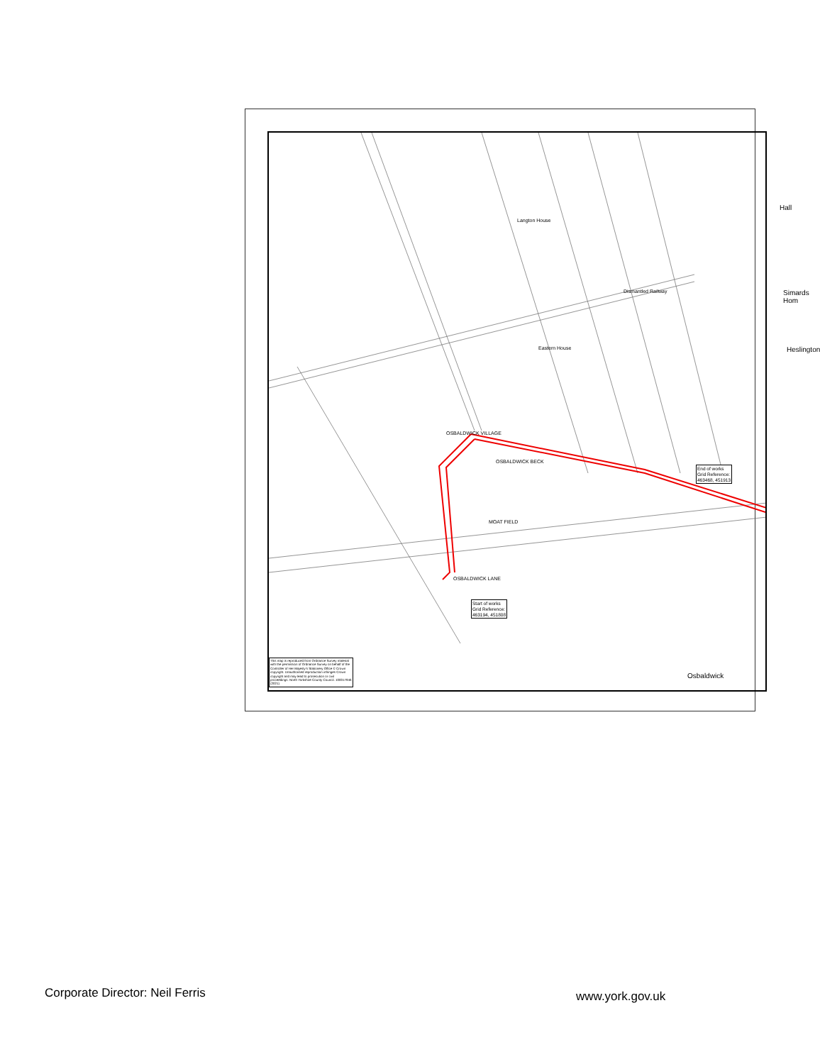OSBALDWICK VILLAGE
OSBALDWICK BECK
MOAT FIELD
OSBALDWICK LANE
Dismantled Railway
Langton House
Eastern House
Osbaldwick
End of works
Grid Reference:
463468, 451913
Start of works
Grid Reference:
463194, 451808
This map is reproduced from Ordnance Survey material with the permission of Ordnance Survey on behalf of the Controller of Her Majesty's Stationery Office © Crown copyright. Unauthorised reproduction infringes Crown copyright and may lead to prosecution or civil proceedings. North Yorkshire County Council. 100017946 (2021)
Hall
Simards Hom
Heslington
Corporate Director: Neil Ferris
www.york.gov.uk